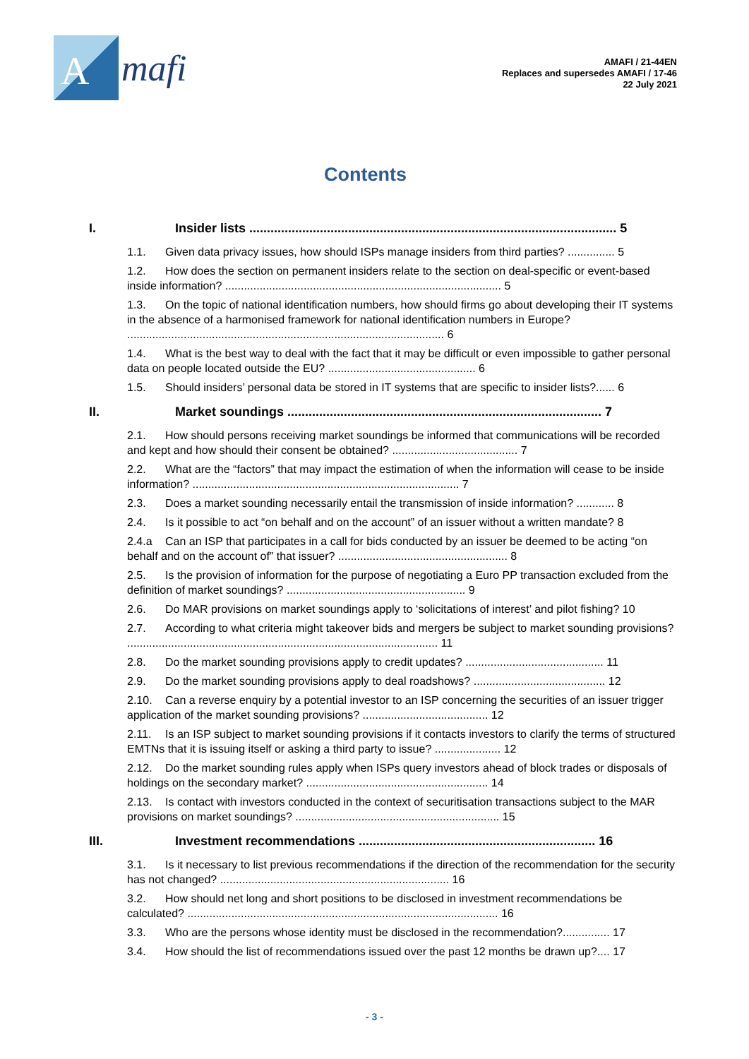A
mafi
AMAFI / 21-44EN
Replaces and supersedes AMAFI / 17-46
22 July 2021
Contents
I. Insider lists ........................................................................................................ 5
1.1. Given data privacy issues, how should ISPs manage insiders from third parties? ............... 5
1.2. How does the section on permanent insiders relate to the section on deal-specific or event-based inside information? ........................................................................................ 5
1.3. On the topic of national identification numbers, how should firms go about developing their IT systems in the absence of a harmonised framework for national identification numbers in Europe? ..................................................................................................... 6
1.4. What is the best way to deal with the fact that it may be difficult or even impossible to gather personal data on people located outside the EU? ............................................... 6
1.5. Should insiders’ personal data be stored in IT systems that are specific to insider lists?...... 6
II. Market soundings ......................................................................................... 7
2.1. How should persons receiving market soundings be informed that communications will be recorded and kept and how should their consent be obtained? ........................................ 7
2.2. What are the “factors” that may impact the estimation of when the information will cease to be inside information? ..................................................................................... 7
2.3. Does a market sounding necessarily entail the transmission of inside information? ............ 8
2.4. Is it possible to act “on behalf and on the account” of an issuer without a written mandate? 8
2.4.a Can an ISP that participates in a call for bids conducted by an issuer be deemed to be acting “on behalf and on the account of” that issuer? ...................................................... 8
2.5. Is the provision of information for the purpose of negotiating a Euro PP transaction excluded from the definition of market soundings? ......................................................... 9
2.6. Do MAR provisions on market soundings apply to ‘solicitations of interest’ and pilot fishing? 10
2.7. According to what criteria might takeover bids and mergers be subject to market sounding provisions? ................................................................................................... 11
2.8. Do the market sounding provisions apply to credit updates? ............................................ 11
2.9. Do the market sounding provisions apply to deal roadshows? .......................................... 12
2.10. Can a reverse enquiry by a potential investor to an ISP concerning the securities of an issuer trigger application of the market sounding provisions? ........................................ 12
2.11. Is an ISP subject to market sounding provisions if it contacts investors to clarify the terms of structured EMTNs that it is issuing itself or asking a third party to issue? ..................... 12
2.12. Do the market sounding rules apply when ISPs query investors ahead of block trades or disposals of holdings on the secondary market? .......................................................... 14
2.13. Is contact with investors conducted in the context of securitisation transactions subject to the MAR provisions on market soundings? ................................................................. 15
III. Investment recommendations ................................................................... 16
3.1. Is it necessary to list previous recommendations if the direction of the recommendation for the security has not changed? ......................................................................... 16
3.2. How should net long and short positions to be disclosed in investment recommendations be calculated? ................................................................................................... 16
3.3. Who are the persons whose identity must be disclosed in the recommendation?............... 17
3.4. How should the list of recommendations issued over the past 12 months be drawn up?.... 17
- 3 -